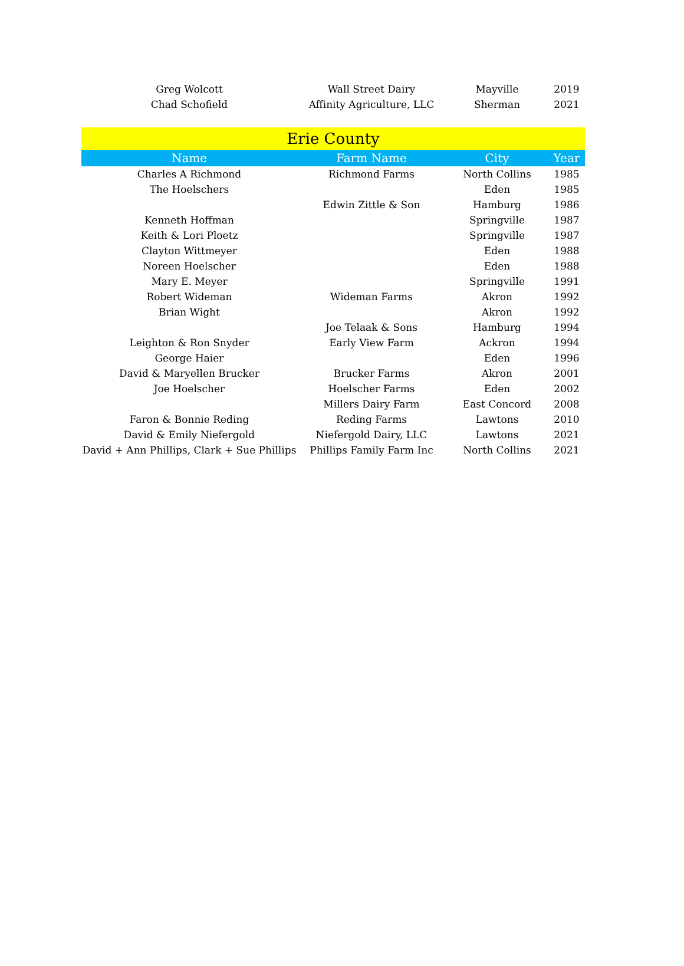| Greg Wolcott | Wall Street Dairy | Mayville | 2019 |
| Chad Schofield | Affinity Agriculture, LLC | Sherman | 2021 |
| Erie County | | | |
| --- | --- | --- | --- |
| Name | Farm Name | City | Year |
| Charles A Richmond | Richmond Farms | North Collins | 1985 |
| The Hoelschers | | Eden | 1985 |
| | Edwin Zittle & Son | Hamburg | 1986 |
| Kenneth Hoffman | | Springville | 1987 |
| Keith & Lori Ploetz | | Springville | 1987 |
| Clayton Wittmeyer | | Eden | 1988 |
| Noreen Hoelscher | | Eden | 1988 |
| Mary E. Meyer | | Springville | 1991 |
| Robert Wideman | Wideman Farms | Akron | 1992 |
| Brian Wight | | Akron | 1992 |
| | Joe Telaak & Sons | Hamburg | 1994 |
| Leighton & Ron Snyder | Early View Farm | Ackron | 1994 |
| George Haier | | Eden | 1996 |
| David & Maryellen Brucker | Brucker Farms | Akron | 2001 |
| Joe Hoelscher | Hoelscher Farms | Eden | 2002 |
| | Millers Dairy Farm | East Concord | 2008 |
| Faron & Bonnie Reding | Reding Farms | Lawtons | 2010 |
| David & Emily Niefergold | Niefergold Dairy, LLC | Lawtons | 2021 |
| David + Ann Phillips, Clark + Sue Phillips | Phillips Family Farm Inc | North Collins | 2021 |